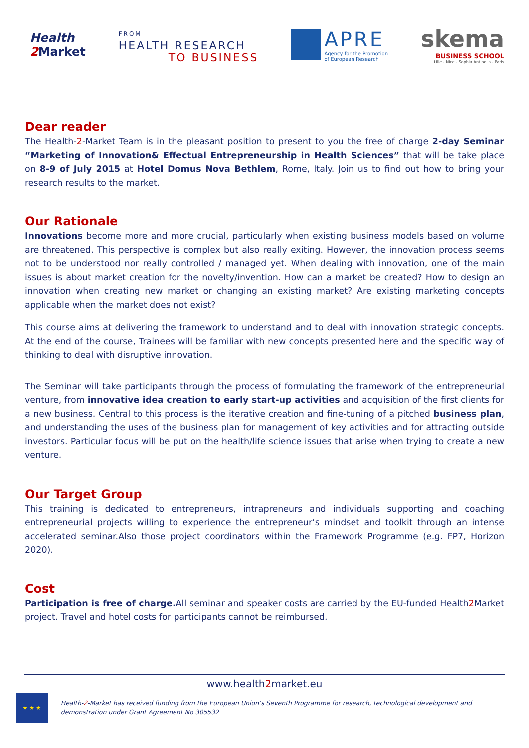Health
2 Market
FROM
HEALTH RESEARCH
TO BUSINESS
APRE
Agency for the Promotion
of European Research
skema
BUSINESS SCHOOL
Lille - Nice - Sophia Antipolis - Paris
Dear reader
The Health-2-Market Team is in the pleasant position to present to you the free of charge 2-day Seminar “Marketing of Innovation& Effectual Entrepreneurship in Health Sciences” that will be take place on 8-9 of July 2015 at Hotel Domus Nova Bethlem, Rome, Italy. Join us to find out how to bring your research results to the market.
Our Rationale
Innovations become more and more crucial, particularly when existing business models based on volume are threatened. This perspective is complex but also really exiting. However, the innovation process seems not to be understood nor really controlled / managed yet. When dealing with innovation, one of the main issues is about market creation for the novelty/invention. How can a market be created? How to design an innovation when creating new market or changing an existing market? Are existing marketing concepts applicable when the market does not exist?
This course aims at delivering the framework to understand and to deal with innovation strategic concepts. At the end of the course, Trainees will be familiar with new concepts presented here and the specific way of thinking to deal with disruptive innovation.
The Seminar will take participants through the process of formulating the framework of the entrepreneurial venture, from innovative idea creation to early start-up activities and acquisition of the first clients for a new business. Central to this process is the iterative creation and fine-tuning of a pitched business plan, and understanding the uses of the business plan for management of key activities and for attracting outside investors. Particular focus will be put on the health/life science issues that arise when trying to create a new venture.
Our Target Group
This training is dedicated to entrepreneurs, intrapreneurs and individuals supporting and coaching entrepreneurial projects willing to experience the entrepreneur’s mindset and toolkit through an intense accelerated seminar.Also those project coordinators within the Framework Programme (e.g. FP7, Horizon 2020).
Cost
Participation is free of charge. All seminar and speaker costs are carried by the EU-funded Health2 Market project. Travel and hotel costs for participants cannot be reimbursed.
www.health2market.eu
★ ★ ★
Health-2-Market has received funding from the European Union’s Seventh Programme for research, technological development and demonstration under Grant Agreement No 305532